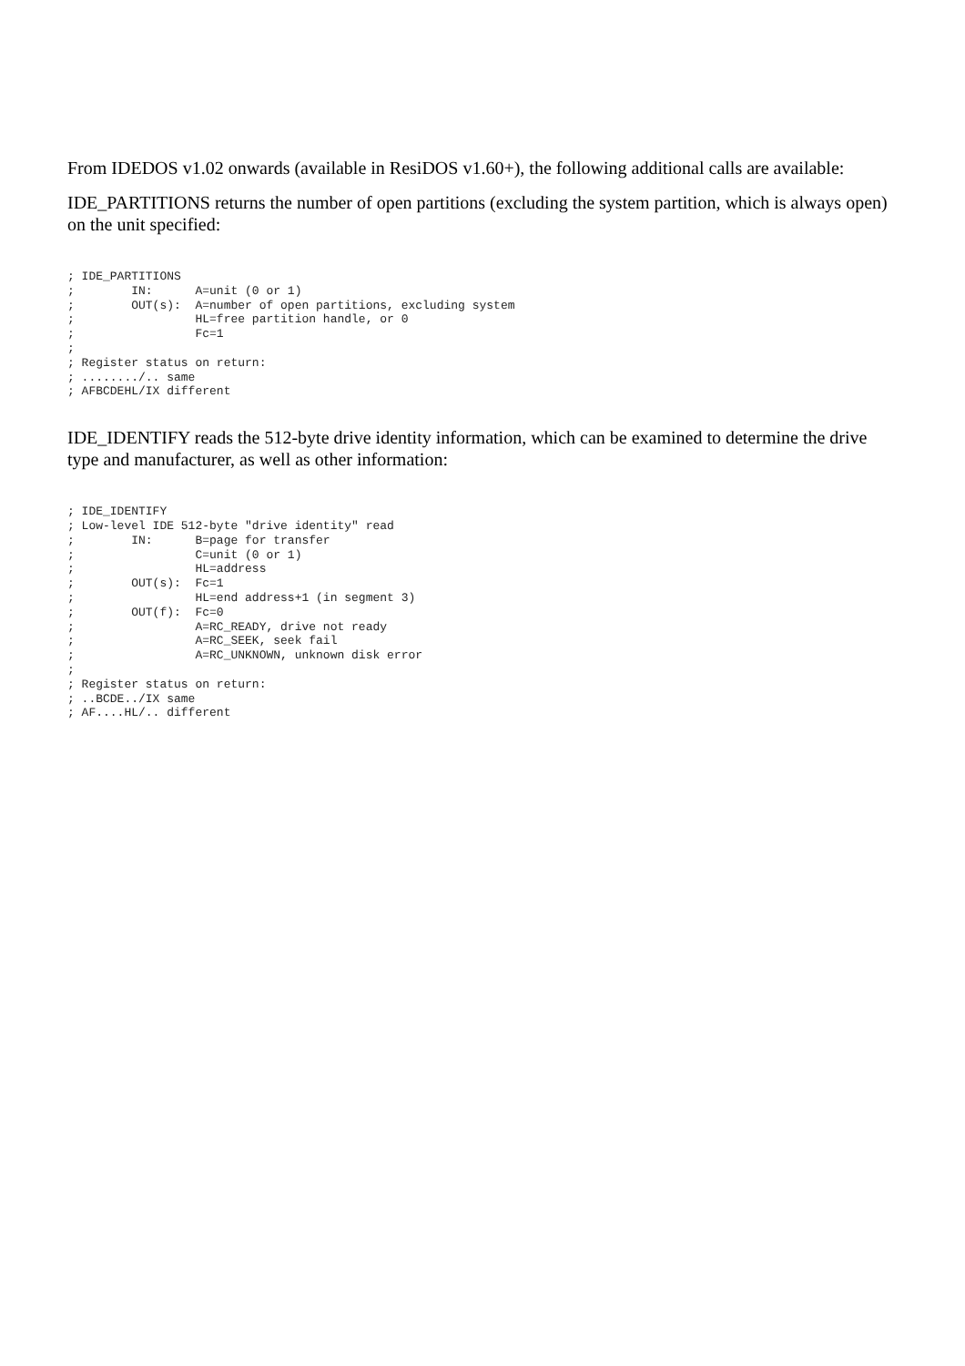From IDEDOS v1.02 onwards (available in ResiDOS v1.60+), the following additional calls are available:
IDE_PARTITIONS returns the number of open partitions (excluding the system partition, which is always open) on the unit specified:
; IDE_PARTITIONS
;        IN:      A=unit (0 or 1)
;        OUT(s):  A=number of open partitions, excluding system
;                 HL=free partition handle, or 0
;                 Fc=1
;
; Register status on return:
; ......../.. same
; AFBCDEHL/IX different
IDE_IDENTIFY reads the 512-byte drive identity information, which can be examined to determine the drive type and manufacturer, as well as other information:
; IDE_IDENTIFY
; Low-level IDE 512-byte "drive identity" read
;        IN:      B=page for transfer
;                 C=unit (0 or 1)
;                 HL=address
;        OUT(s):  Fc=1
;                 HL=end address+1 (in segment 3)
;        OUT(f):  Fc=0
;                 A=RC_READY, drive not ready
;                 A=RC_SEEK, seek fail
;                 A=RC_UNKNOWN, unknown disk error
;
; Register status on return:
; ..BCDE../IX same
; AF....HL/.. different